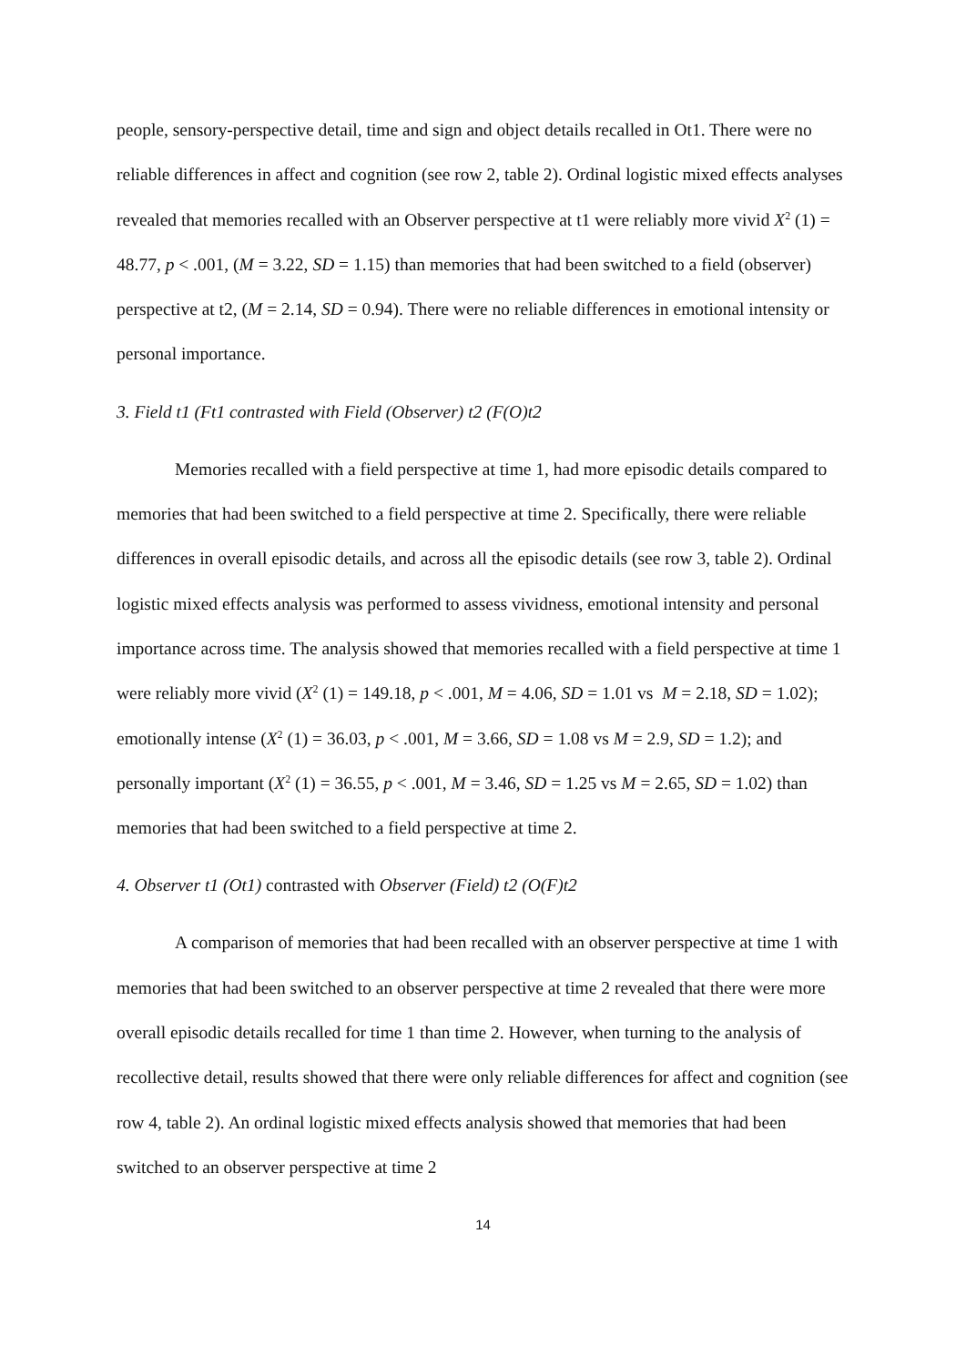people, sensory-perspective detail, time and sign and object details recalled in Ot1. There were no reliable differences in affect and cognition (see row 2, table 2). Ordinal logistic mixed effects analyses revealed that memories recalled with an Observer perspective at t1 were reliably more vivid X<sup>2</sup> (1) = 48.77, p < .001, (M = 3.22, SD = 1.15) than memories that had been switched to a field (observer) perspective at t2, (M = 2.14, SD = 0.94). There were no reliable differences in emotional intensity or personal importance.
3. Field t1 (Ft1 contrasted with Field (Observer) t2 (F(O)t2
Memories recalled with a field perspective at time 1, had more episodic details compared to memories that had been switched to a field perspective at time 2. Specifically, there were reliable differences in overall episodic details, and across all the episodic details (see row 3, table 2). Ordinal logistic mixed effects analysis was performed to assess vividness, emotional intensity and personal importance across time. The analysis showed that memories recalled with a field perspective at time 1 were reliably more vivid (X<sup>2</sup> (1) = 149.18, p < .001, M = 4.06, SD = 1.01 vs M = 2.18, SD = 1.02); emotionally intense (X<sup>2</sup> (1) = 36.03, p < .001, M = 3.66, SD = 1.08 vs M = 2.9, SD = 1.2); and personally important (X<sup>2</sup> (1) = 36.55, p < .001, M = 3.46, SD = 1.25 vs M = 2.65, SD = 1.02) than memories that had been switched to a field perspective at time 2.
4. Observer t1 (Ot1) contrasted with Observer (Field) t2 (O(F)t2
A comparison of memories that had been recalled with an observer perspective at time 1 with memories that had been switched to an observer perspective at time 2 revealed that there were more overall episodic details recalled for time 1 than time 2. However, when turning to the analysis of recollective detail, results showed that there were only reliable differences for affect and cognition (see row 4, table 2). An ordinal logistic mixed effects analysis showed that memories that had been switched to an observer perspective at time 2
14